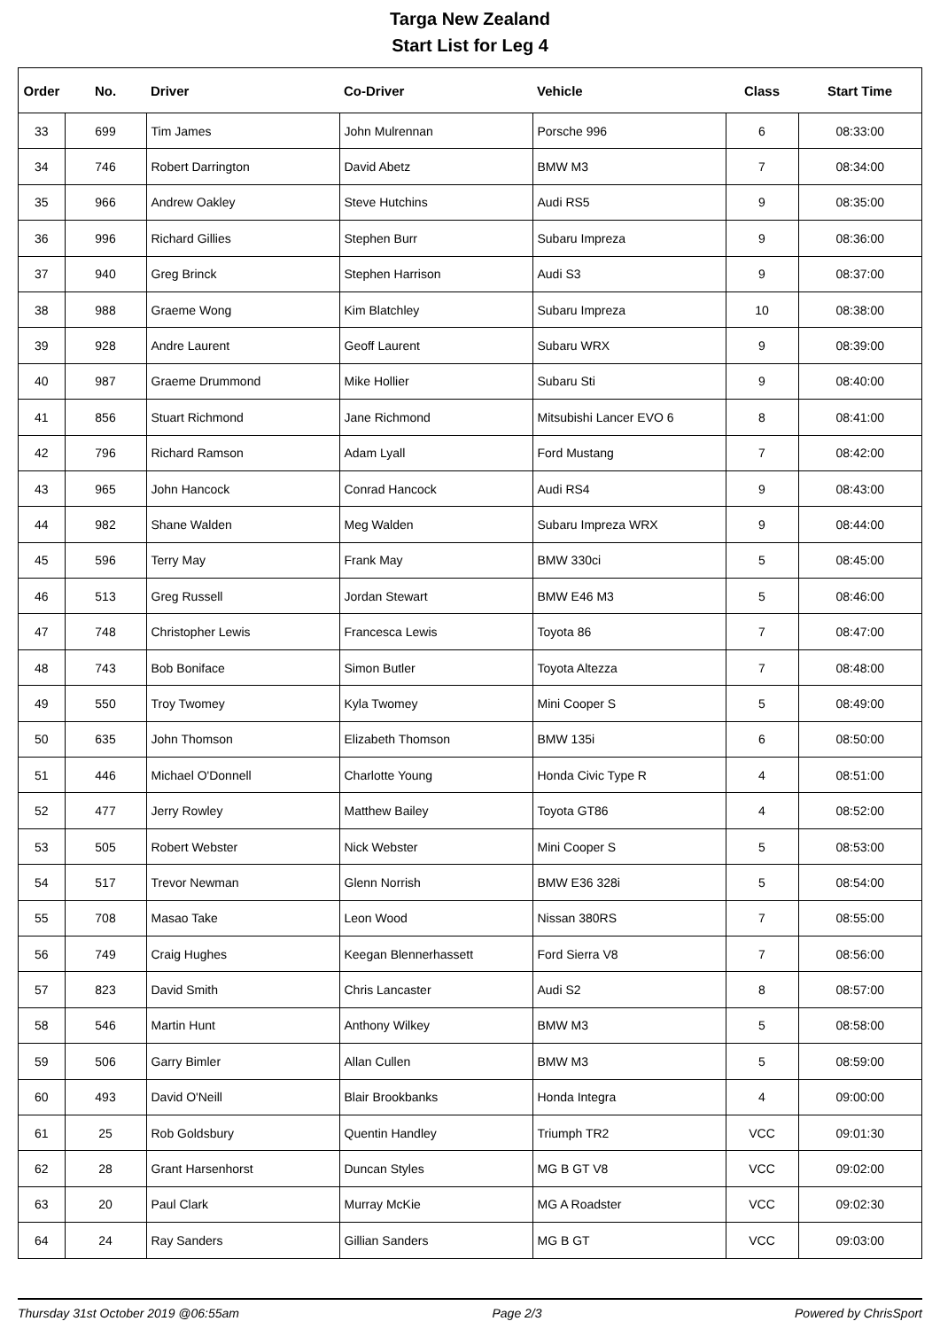Targa New Zealand
Start List for Leg 4
| Order | No. | Driver | Co-Driver | Vehicle | Class | Start Time |
| --- | --- | --- | --- | --- | --- | --- |
| 33 | 699 | Tim James | John Mulrennan | Porsche 996 | 6 | 08:33:00 |
| 34 | 746 | Robert Darrington | David Abetz | BMW M3 | 7 | 08:34:00 |
| 35 | 966 | Andrew Oakley | Steve Hutchins | Audi RS5 | 9 | 08:35:00 |
| 36 | 996 | Richard Gillies | Stephen Burr | Subaru Impreza | 9 | 08:36:00 |
| 37 | 940 | Greg Brinck | Stephen Harrison | Audi S3 | 9 | 08:37:00 |
| 38 | 988 | Graeme Wong | Kim Blatchley | Subaru Impreza | 10 | 08:38:00 |
| 39 | 928 | Andre Laurent | Geoff Laurent | Subaru WRX | 9 | 08:39:00 |
| 40 | 987 | Graeme Drummond | Mike Hollier | Subaru Sti | 9 | 08:40:00 |
| 41 | 856 | Stuart Richmond | Jane Richmond | Mitsubishi Lancer EVO 6 | 8 | 08:41:00 |
| 42 | 796 | Richard Ramson | Adam Lyall | Ford Mustang | 7 | 08:42:00 |
| 43 | 965 | John Hancock | Conrad Hancock | Audi RS4 | 9 | 08:43:00 |
| 44 | 982 | Shane Walden | Meg Walden | Subaru Impreza WRX | 9 | 08:44:00 |
| 45 | 596 | Terry May | Frank May | BMW 330ci | 5 | 08:45:00 |
| 46 | 513 | Greg Russell | Jordan Stewart | BMW E46 M3 | 5 | 08:46:00 |
| 47 | 748 | Christopher Lewis | Francesca Lewis | Toyota 86 | 7 | 08:47:00 |
| 48 | 743 | Bob Boniface | Simon Butler | Toyota Altezza | 7 | 08:48:00 |
| 49 | 550 | Troy Twomey | Kyla Twomey | Mini Cooper S | 5 | 08:49:00 |
| 50 | 635 | John Thomson | Elizabeth Thomson | BMW 135i | 6 | 08:50:00 |
| 51 | 446 | Michael O'Donnell | Charlotte Young | Honda Civic Type R | 4 | 08:51:00 |
| 52 | 477 | Jerry Rowley | Matthew Bailey | Toyota GT86 | 4 | 08:52:00 |
| 53 | 505 | Robert Webster | Nick Webster | Mini Cooper S | 5 | 08:53:00 |
| 54 | 517 | Trevor Newman | Glenn Norrish | BMW E36 328i | 5 | 08:54:00 |
| 55 | 708 | Masao Take | Leon Wood | Nissan 380RS | 7 | 08:55:00 |
| 56 | 749 | Craig Hughes | Keegan Blennerhassett | Ford Sierra V8 | 7 | 08:56:00 |
| 57 | 823 | David Smith | Chris Lancaster | Audi S2 | 8 | 08:57:00 |
| 58 | 546 | Martin Hunt | Anthony Wilkey | BMW M3 | 5 | 08:58:00 |
| 59 | 506 | Garry Bimler | Allan Cullen | BMW M3 | 5 | 08:59:00 |
| 60 | 493 | David O'Neill | Blair Brookbanks | Honda Integra | 4 | 09:00:00 |
| 61 | 25 | Rob Goldsbury | Quentin Handley | Triumph TR2 | VCC | 09:01:30 |
| 62 | 28 | Grant Harsenhorst | Duncan Styles | MG B GT V8 | VCC | 09:02:00 |
| 63 | 20 | Paul Clark | Murray McKie | MG A Roadster | VCC | 09:02:30 |
| 64 | 24 | Ray Sanders | Gillian Sanders | MG B GT | VCC | 09:03:00 |
Thursday 31st October 2019 @06:55am Page 2/3 Powered by ChrisSport